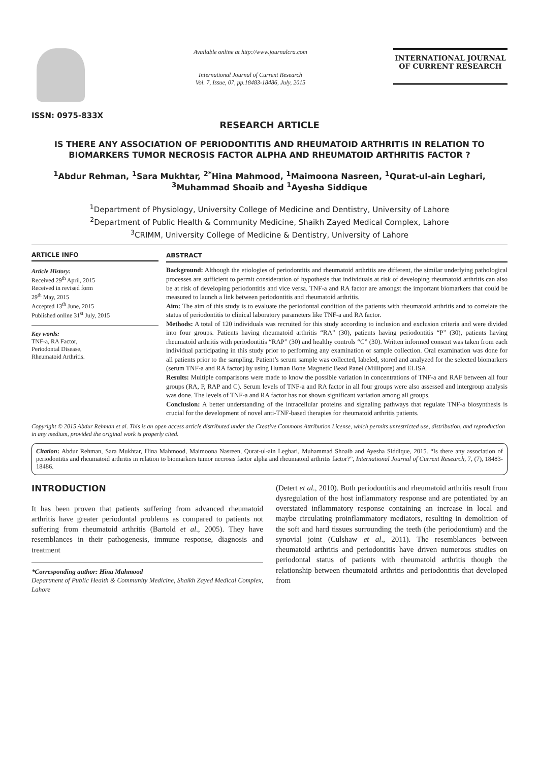ISSN: 0975-833X
Available online at http://www.journalcra.com
International Journal of Current Research
Vol. 7, Issue, 07, pp.18483-18486, July, 2015
INTERNATIONAL JOURNAL
OF CURRENT RESEARCH
RESEARCH ARTICLE
IS THERE ANY ASSOCIATION OF PERIODONTITIS AND RHEUMATOID ARTHRITIS IN RELATION TO BIOMARKERS TUMOR NECROSIS FACTOR ALPHA AND RHEUMATOID ARTHRITIS FACTOR ?
<sup>1</sup> Abdur Rehman, <sup>1</sup>Sara Mukhtar, <sup>2*</sup>Hina Mahmood, <sup>1</sup>Maimoona Nasreen, <sup>1</sup>Qurat-ul-ain Leghari, <sup>3</sup>Muhammad Shoaib and <sup>1</sup>Ayesha Siddique
<sup>1</sup> Department of Physiology, University College of Medicine and Dentistry, University of Lahore
<sup>2</sup> Department of Public Health & Community Medicine, Shaikh Zayed Medical Complex, Lahore
<sup>3</sup> CRIMM, University College of Medicine & Dentistry, University of Lahore
ARTICLE INFO
Article History:
Received 29<sup>th</sup> April, 2015
Received in revised form
29<sup>th</sup> May, 2015
Accepted 13<sup>th</sup> June, 2015
Published online 31<sup>st</sup> July, 2015
Key words:
TNF-a, RA Factor,
Periodontal Disease,
Rheumatoid Arthritis.
ABSTRACT
Background: Although the etiologies of periodontitis and rheumatoid arthritis are different, the similar underlying pathological processes are sufficient to permit consideration of hypothesis that individuals at risk of developing rheumatoid arthritis can also be at risk of developing periodontitis and vice versa. TNF-a and RA factor are amongst the important biomarkers that could be measured to launch a link between periodontitis and rheumatoid arthritis.
Aim: The aim of this study is to evaluate the periodontal condition of the patients with rheumatoid arthritis and to correlate the status of periodontitis to clinical laboratory parameters like TNF-a and RA factor.
Methods: A total of 120 individuals was recruited for this study according to inclusion and exclusion criteria and were divided into four groups. Patients having rheumatoid arthritis “RA” (30), patients having periodontitis “P” (30), patients having rheumatoid arthritis with periodontitis “RAP” (30) and healthy controls “C” (30). Written informed consent was taken from each individual participating in this study prior to performing any examination or sample collection. Oral examination was done for all patients prior to the sampling. Patient’s serum sample was collected, labeled, stored and analyzed for the selected biomarkers (serum TNF-a and RA factor) by using Human Bone Magnetic Bead Panel (Millipore) and ELISA.
Results: Multiple comparisons were made to know the possible variation in concentrations of TNF-a and RAF between all four groups (RA, P, RAP and C). Serum levels of TNF-a and RA factor in all four groups were also assessed and intergroup analysis was done. The levels of TNF-a and RA factor has not shown significant variation among all groups.
Conclusion: A better understanding of the intracellular proteins and signaling pathways that regulate TNF-a biosynthesis is crucial for the development of novel anti-TNF-based therapies for rheumatoid arthritis patients.
Copyright © 2015 Abdur Rehman et al. This is an open access article distributed under the Creative Commons Attribution License, which permits unrestricted use, distribution, and reproduction in any medium, provided the original work is properly cited.
Citation: Abdur Rehman, Sara Mukhtar, Hina Mahmood, Maimoona Nasreen, Qurat-ul-ain Leghari, Muhammad Shoaib and Ayesha Siddique, 2015. “Is there any association of periodontitis and rheumatoid arthritis in relation to biomarkers tumor necrosis factor alpha and rheumatoid arthritis factor?”, International Journal of Current Research, 7, (7), 18483-18486.
INTRODUCTION
It has been proven that patients suffering from advanced rheumatoid arthritis have greater periodontal problems as compared to patients not suffering from rheumatoid arthritis (Bartold et al., 2005). They have resemblances in their pathogenesis, immune response, diagnosis and treatment
*Corresponding author: Hina Mahmood
Department of Public Health & Community Medicine, Shaikh Zayed Medical Complex, Lahore
(Detert et al., 2010). Both periodontitis and rheumatoid arthritis result from dysregulation of the host inflammatory response and are potentiated by an overstated inflammatory response containing an increase in local and maybe circulating proinflammatory mediators, resulting in demolition of the soft and hard tissues surrounding the teeth (the periodontium) and the synovial joint (Culshaw et al., 2011). The resemblances between rheumatoid arthritis and periodontitis have driven numerous studies on periodontal status of patients with rheumatoid arthritis though the relationship between rheumatoid arthritis and periodontitis that developed from